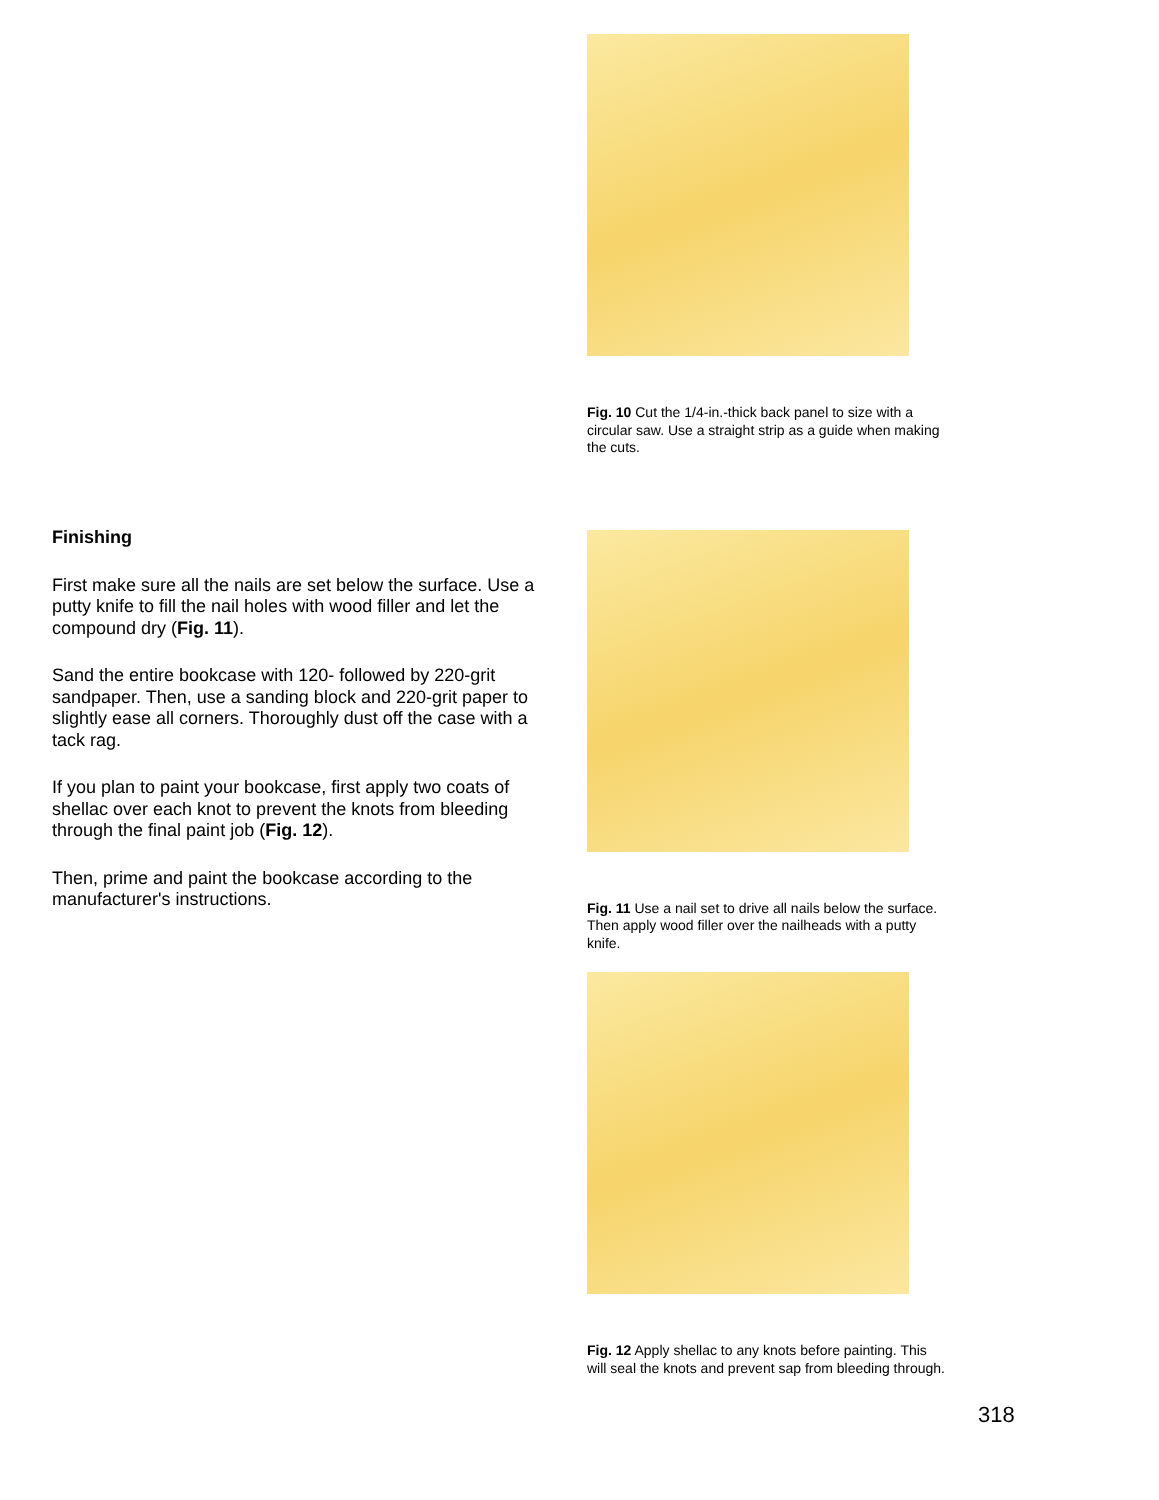Finishing
First make sure all the nails are set below the surface. Use a putty knife to fill the nail holes with wood filler and let the compound dry (Fig. 11).
Sand the entire bookcase with 120- followed by 220-grit sandpaper. Then, use a sanding block and 220-grit paper to slightly ease all corners. Thoroughly dust off the case with a tack rag.
If you plan to paint your bookcase, first apply two coats of shellac over each knot to prevent the knots from bleeding through the final paint job (Fig. 12).
Then, prime and paint the bookcase according to the manufacturer's instructions.
Fig. 10 Cut the 1/4-in.-thick back panel to size with a circular saw. Use a straight strip as a guide when making the cuts.
Fig. 11 Use a nail set to drive all nails below the surface. Then apply wood filler over the nailheads with a putty knife.
Fig. 12 Apply shellac to any knots before painting. This will seal the knots and prevent sap from bleeding through.
318